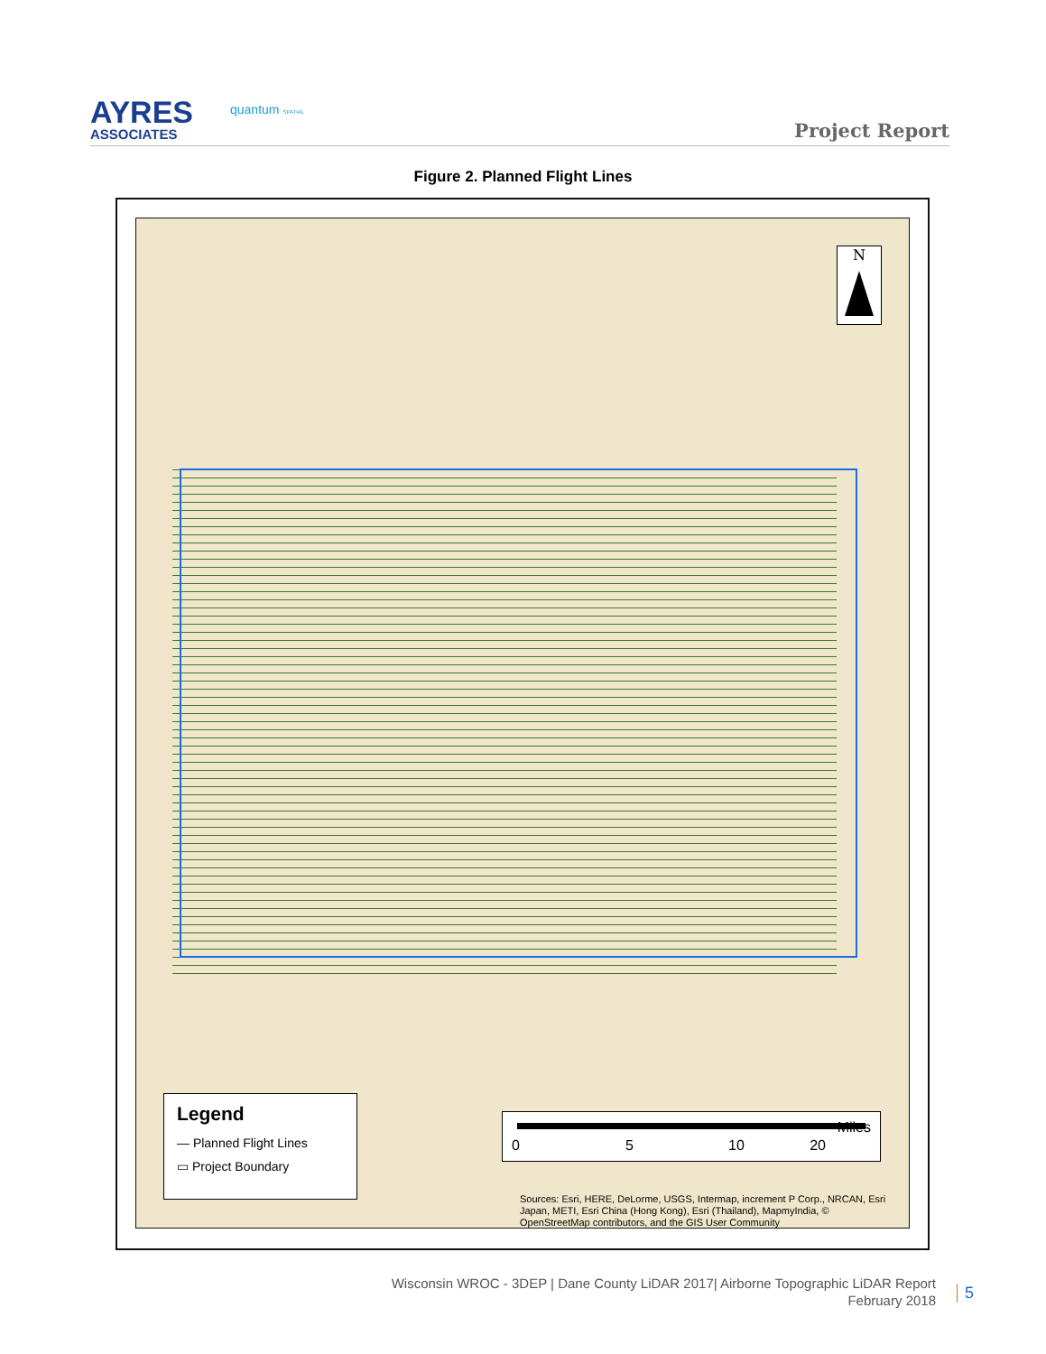AYRES
ASSOCIATES
quantum SPATIAL
Project Report
Figure 2. Planned Flight Lines
N
Legend
— Planned Flight Lines
▭ Project Boundary
0 5 10 20
Miles
Sources: Esri, HERE, DeLorme, USGS, Intermap, increment P Corp., NRCAN, Esri Japan, METI, Esri China (Hong Kong), Esri (Thailand), MapmyIndia, © OpenStreetMap contributors, and the GIS User Community
Wisconsin WROC - 3DEP | Dane County LiDAR 2017| Airborne Topographic LiDAR Report
February 2018
5